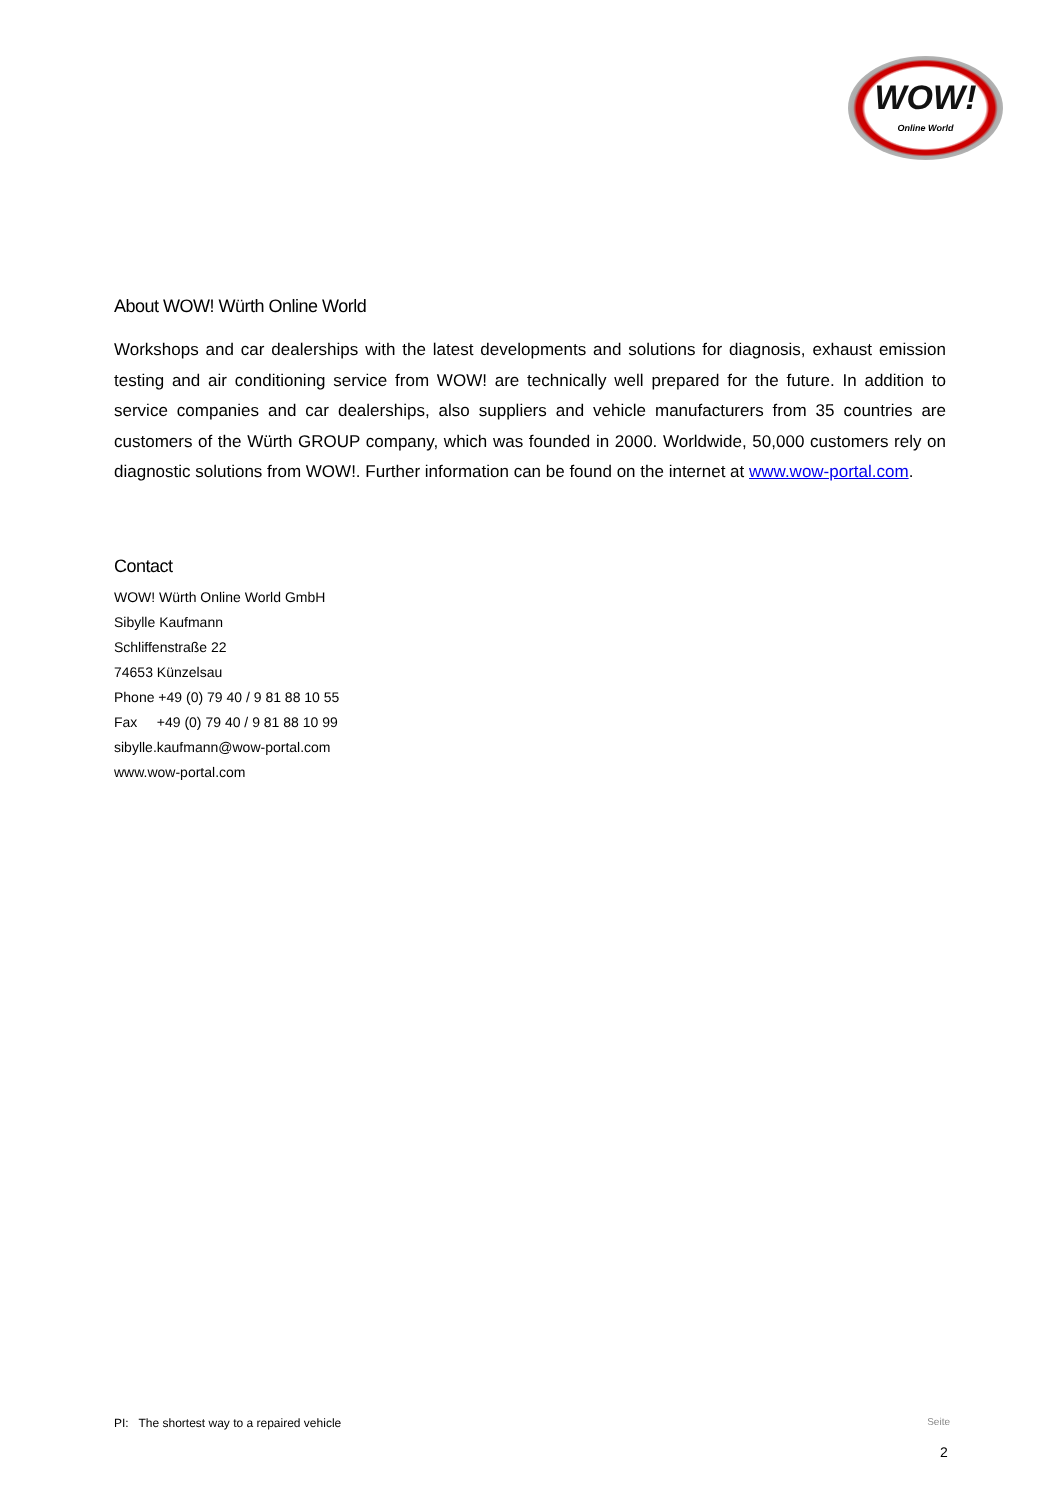WOW!
Online World
About WOW! Würth Online World
Workshops and car dealerships with the latest developments and solutions for diagnosis, exhaust emission testing and air conditioning service from WOW! are technically well prepared for the future. In addition to service companies and car dealerships, also suppliers and vehicle manufacturers from 35 countries are customers of the Würth GROUP company, which was founded in 2000. Worldwide, 50,000 customers rely on diagnostic solutions from WOW!. Further information can be found on the internet at www.wow-portal.com.
Contact
WOW! Würth Online World GmbH
Sibylle Kaufmann
Schliffenstraße 22
74653 Künzelsau
Phone +49 (0) 79 40 / 9 81 88 10 55
Fax +49 (0) 79 40 / 9 81 88 10 99
sibylle.kaufmann@wow-portal.com
www.wow-portal.com
PI: The shortest way to a repaired vehicle Seite
2